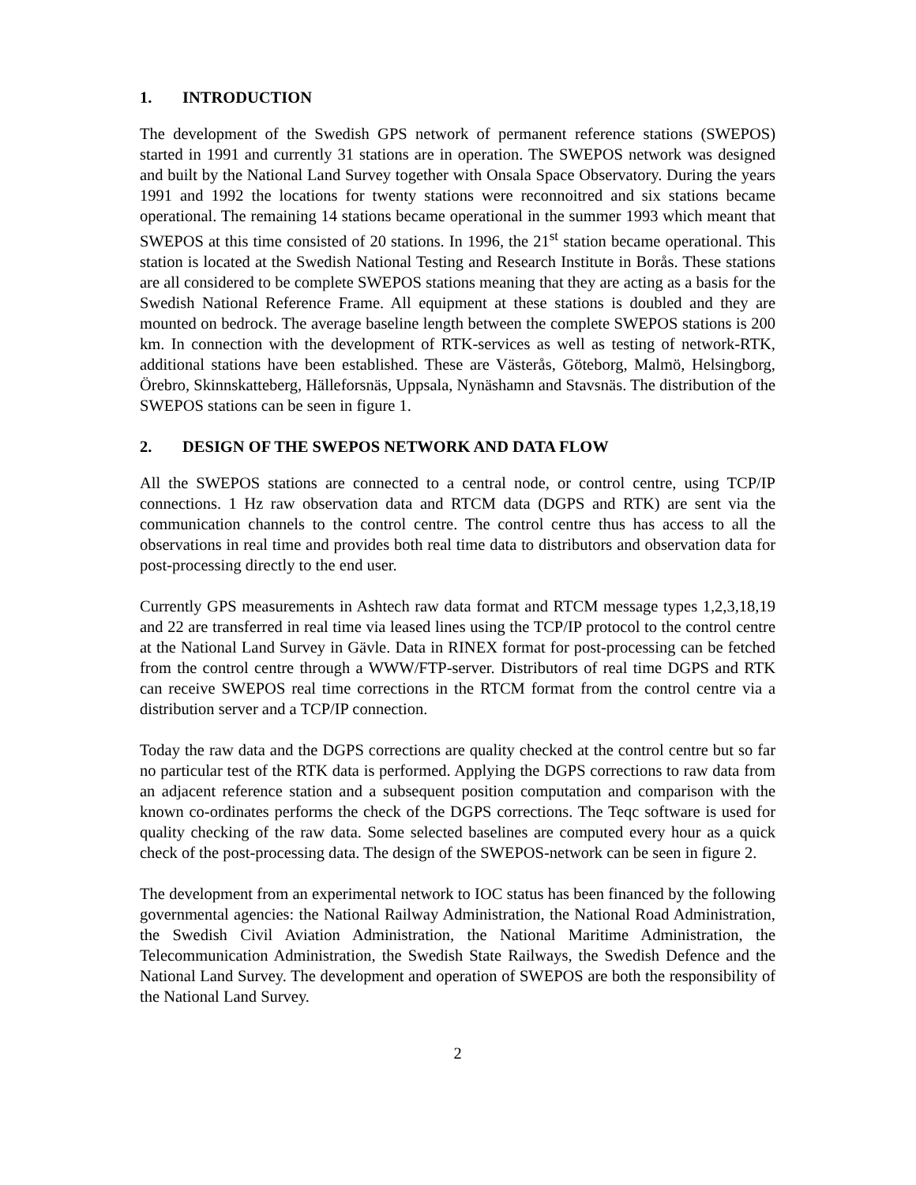1. INTRODUCTION
The development of the Swedish GPS network of permanent reference stations (SWEPOS) started in 1991 and currently 31 stations are in operation. The SWEPOS network was designed and built by the National Land Survey together with Onsala Space Observatory. During the years 1991 and 1992 the locations for twenty stations were reconnoitred and six stations became operational. The remaining 14 stations became operational in the summer 1993 which meant that SWEPOS at this time consisted of 20 stations. In 1996, the 21<sup>st</sup> station became operational. This station is located at the Swedish National Testing and Research Institute in Borås. These stations are all considered to be complete SWEPOS stations meaning that they are acting as a basis for the Swedish National Reference Frame. All equipment at these stations is doubled and they are mounted on bedrock. The average baseline length between the complete SWEPOS stations is 200 km. In connection with the development of RTK-services as well as testing of network-RTK, additional stations have been established. These are Västerås, Göteborg, Malmö, Helsingborg, Örebro, Skinnskatteberg, Hälleforsnäs, Uppsala, Nynäshamn and Stavsnäs. The distribution of the SWEPOS stations can be seen in figure 1.
2. DESIGN OF THE SWEPOS NETWORK AND DATA FLOW
All the SWEPOS stations are connected to a central node, or control centre, using TCP/IP connections. 1 Hz raw observation data and RTCM data (DGPS and RTK) are sent via the communication channels to the control centre. The control centre thus has access to all the observations in real time and provides both real time data to distributors and observation data for post-processing directly to the end user.
Currently GPS measurements in Ashtech raw data format and RTCM message types 1,2,3,18,19 and 22 are transferred in real time via leased lines using the TCP/IP protocol to the control centre at the National Land Survey in Gävle. Data in RINEX format for post-processing can be fetched from the control centre through a WWW/FTP-server. Distributors of real time DGPS and RTK can receive SWEPOS real time corrections in the RTCM format from the control centre via a distribution server and a TCP/IP connection.
Today the raw data and the DGPS corrections are quality checked at the control centre but so far no particular test of the RTK data is performed. Applying the DGPS corrections to raw data from an adjacent reference station and a subsequent position computation and comparison with the known co-ordinates performs the check of the DGPS corrections. The Teqc software is used for quality checking of the raw data. Some selected baselines are computed every hour as a quick check of the post-processing data. The design of the SWEPOS-network can be seen in figure 2.
The development from an experimental network to IOC status has been financed by the following governmental agencies: the National Railway Administration, the National Road Administration, the Swedish Civil Aviation Administration, the National Maritime Administration, the Telecommunication Administration, the Swedish State Railways, the Swedish Defence and the National Land Survey. The development and operation of SWEPOS are both the responsibility of the National Land Survey.
2